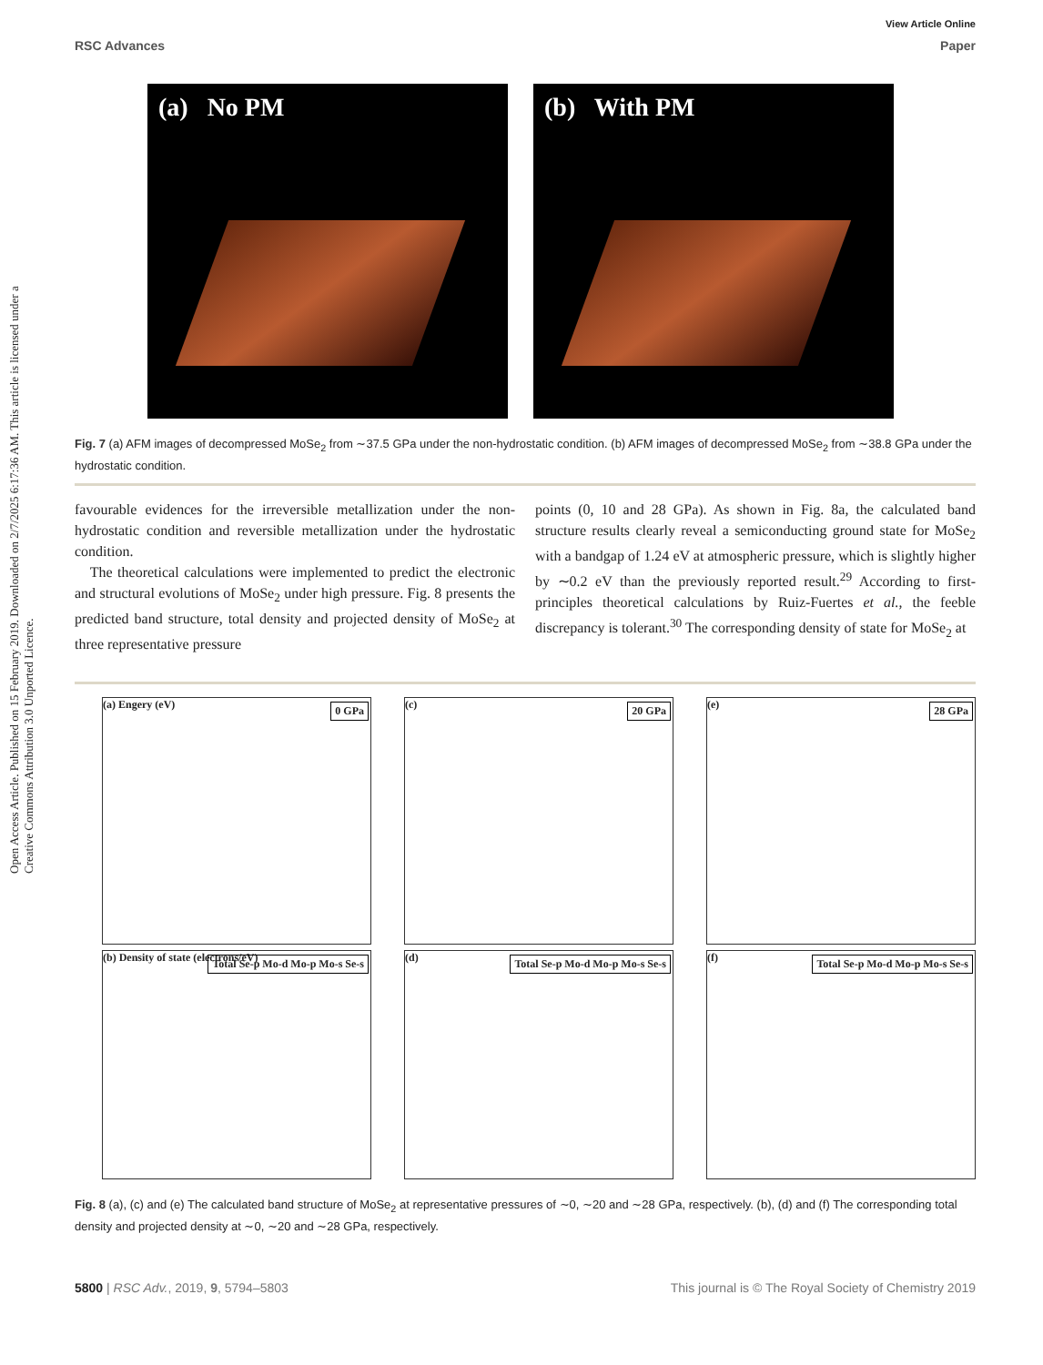Open Access Article. Published on 15 February 2019. Downloaded on 2/7/2025 6:17:36 AM. This article is licensed under a Creative Commons Attribution 3.0 Unported Licence.
View Article Online
RSC Advances Paper
(a) No PM (b) With PM
Fig. 7 (a) AFM images of decompressed MoSe<sub>2</sub> from ∼37.5 GPa under the non-hydrostatic condition. (b) AFM images of decompressed MoSe<sub>2</sub> from ∼38.8 GPa under the hydrostatic condition.
favourable evidences for the irreversible metallization under the non-hydrostatic condition and reversible metallization under the hydrostatic condition.
The theoretical calculations were implemented to predict the electronic and structural evolutions of MoSe<sub>2</sub> under high pressure. Fig. 8 presents the predicted band structure, total density and projected density of MoSe<sub>2</sub> at three representative pressure
points (0, 10 and 28 GPa). As shown in Fig. 8a, the calculated band structure results clearly reveal a semiconducting ground state for MoSe<sub>2</sub> with a bandgap of 1.24 eV at atmospheric pressure, which is slightly higher by ∼0.2 eV than the previously reported result.<sup>29</sup> According to first-principles theoretical calculations by Ruiz-Fuertes et al., the feeble discrepancy is tolerant.<sup>30</sup> The corresponding density of state for MoSe<sub>2</sub> at
(a) Engery (eV) 0 GPa
(c) 20 GPa
(e) 28 GPa
(b) Density of state (electrons/eV) Total Se-p Mo-d Mo-p Mo-s Se-s
(d) Total Se-p Mo-d Mo-p Mo-s Se-s
(f) Total Se-p Mo-d Mo-p Mo-s Se-s
Fig. 8 (a), (c) and (e) The calculated band structure of MoSe<sub>2</sub> at representative pressures of ∼0, ∼20 and ∼28 GPa, respectively. (b), (d) and (f) The corresponding total density and projected density at ∼0, ∼20 and ∼28 GPa, respectively.
5800 | RSC Adv., 2019, 9, 5794–5803 This journal is © The Royal Society of Chemistry 2019